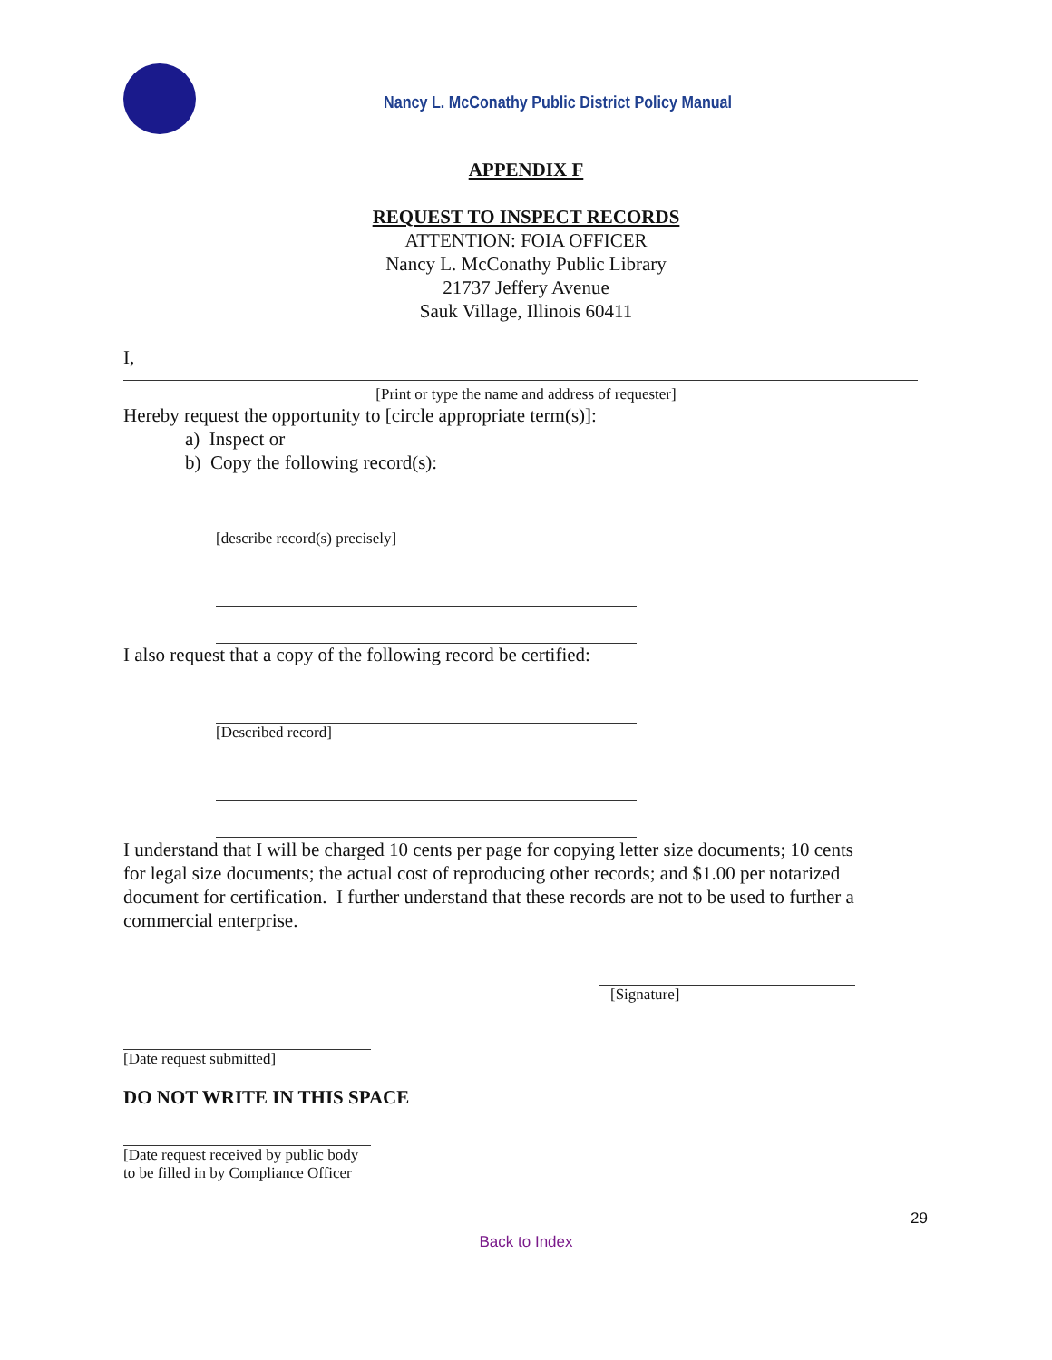Nancy L. McConathy Public District Policy Manual
APPENDIX F
REQUEST TO INSPECT RECORDS
ATTENTION: FOIA OFFICER
Nancy L. McConathy Public Library
21737 Jeffery Avenue
Sauk Village, Illinois 60411
I,
[Print or type the name and address of requester]
Hereby request the opportunity to [circle appropriate term(s)]:
a) Inspect or
b) Copy the following record(s):
[describe record(s) precisely]
I also request that a copy of the following record be certified:
[Described record]
I understand that I will be charged 10 cents per page for copying letter size documents; 10 cents for legal size documents; the actual cost of reproducing other records; and $1.00 per notarized document for certification. I further understand that these records are not to be used to further a commercial enterprise.
[Signature]
[Date request submitted]
DO NOT WRITE IN THIS SPACE
[Date request received by public body
to be filled in by Compliance Officer
29
Back to Index